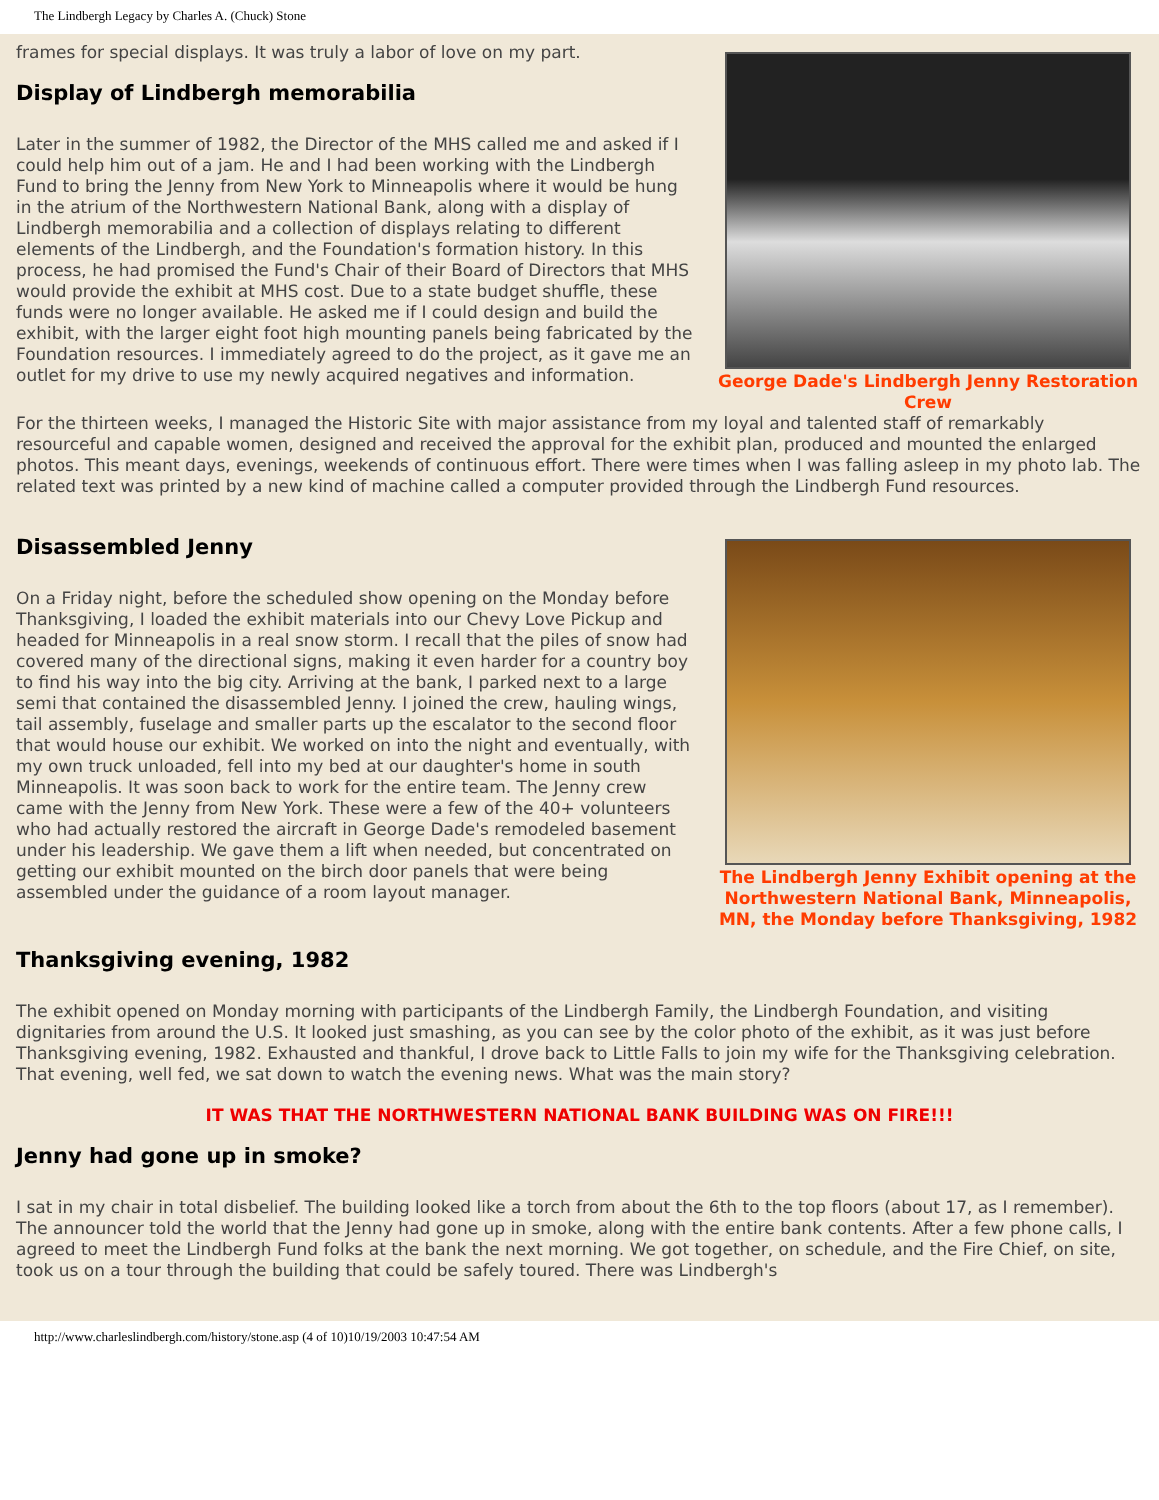The Lindbergh Legacy by Charles A. (Chuck) Stone
frames for special displays. It was truly a labor of love on my part.
Display of Lindbergh memorabilia
Later in the summer of 1982, the Director of the MHS called me and asked if I could help him out of a jam. He and I had been working with the Lindbergh Fund to bring the Jenny from New York to Minneapolis where it would be hung in the atrium of the Northwestern National Bank, along with a display of Lindbergh memorabilia and a collection of displays relating to different elements of the Lindbergh, and the Foundation's formation history. In this process, he had promised the Fund's Chair of their Board of Directors that MHS would provide the exhibit at MHS cost. Due to a state budget shuffle, these funds were no longer available. He asked me if I could design and build the exhibit, with the larger eight foot high mounting panels being fabricated by the Foundation resources. I immediately agreed to do the project, as it gave me an outlet for my drive to use my newly acquired negatives and information.
George Dade's Lindbergh Jenny Restoration Crew
For the thirteen weeks, I managed the Historic Site with major assistance from my loyal and talented staff of remarkably resourceful and capable women, designed and received the approval for the exhibit plan, produced and mounted the enlarged photos. This meant days, evenings, weekends of continuous effort. There were times when I was falling asleep in my photo lab. The related text was printed by a new kind of machine called a computer provided through the Lindbergh Fund resources.
Disassembled Jenny
On a Friday night, before the scheduled show opening on the Monday before Thanksgiving, I loaded the exhibit materials into our Chevy Love Pickup and headed for Minneapolis in a real snow storm. I recall that the piles of snow had covered many of the directional signs, making it even harder for a country boy to find his way into the big city. Arriving at the bank, I parked next to a large semi that contained the disassembled Jenny. I joined the crew, hauling wings, tail assembly, fuselage and smaller parts up the escalator to the second floor that would house our exhibit. We worked on into the night and eventually, with my own truck unloaded, fell into my bed at our daughter's home in south Minneapolis. It was soon back to work for the entire team. The Jenny crew came with the Jenny from New York. These were a few of the 40+ volunteers who had actually restored the aircraft in George Dade's remodeled basement under his leadership. We gave them a lift when needed, but concentrated on getting our exhibit mounted on the birch door panels that were being assembled under the guidance of a room layout manager.
The Lindbergh Jenny Exhibit opening at the Northwestern National Bank, Minneapolis, MN, the Monday before Thanksgiving, 1982
Thanksgiving evening, 1982
The exhibit opened on Monday morning with participants of the Lindbergh Family, the Lindbergh Foundation, and visiting dignitaries from around the U.S. It looked just smashing, as you can see by the color photo of the exhibit, as it was just before Thanksgiving evening, 1982. Exhausted and thankful, I drove back to Little Falls to join my wife for the Thanksgiving celebration. That evening, well fed, we sat down to watch the evening news. What was the main story?
IT WAS THAT THE NORTHWESTERN NATIONAL BANK BUILDING WAS ON FIRE!!!
Jenny had gone up in smoke?
I sat in my chair in total disbelief. The building looked like a torch from about the 6th to the top floors (about 17, as I remember). The announcer told the world that the Jenny had gone up in smoke, along with the entire bank contents. After a few phone calls, I agreed to meet the Lindbergh Fund folks at the bank the next morning. We got together, on schedule, and the Fire Chief, on site, took us on a tour through the building that could be safely toured. There was Lindbergh's
http://www.charleslindbergh.com/history/stone.asp (4 of 10)10/19/2003 10:47:54 AM